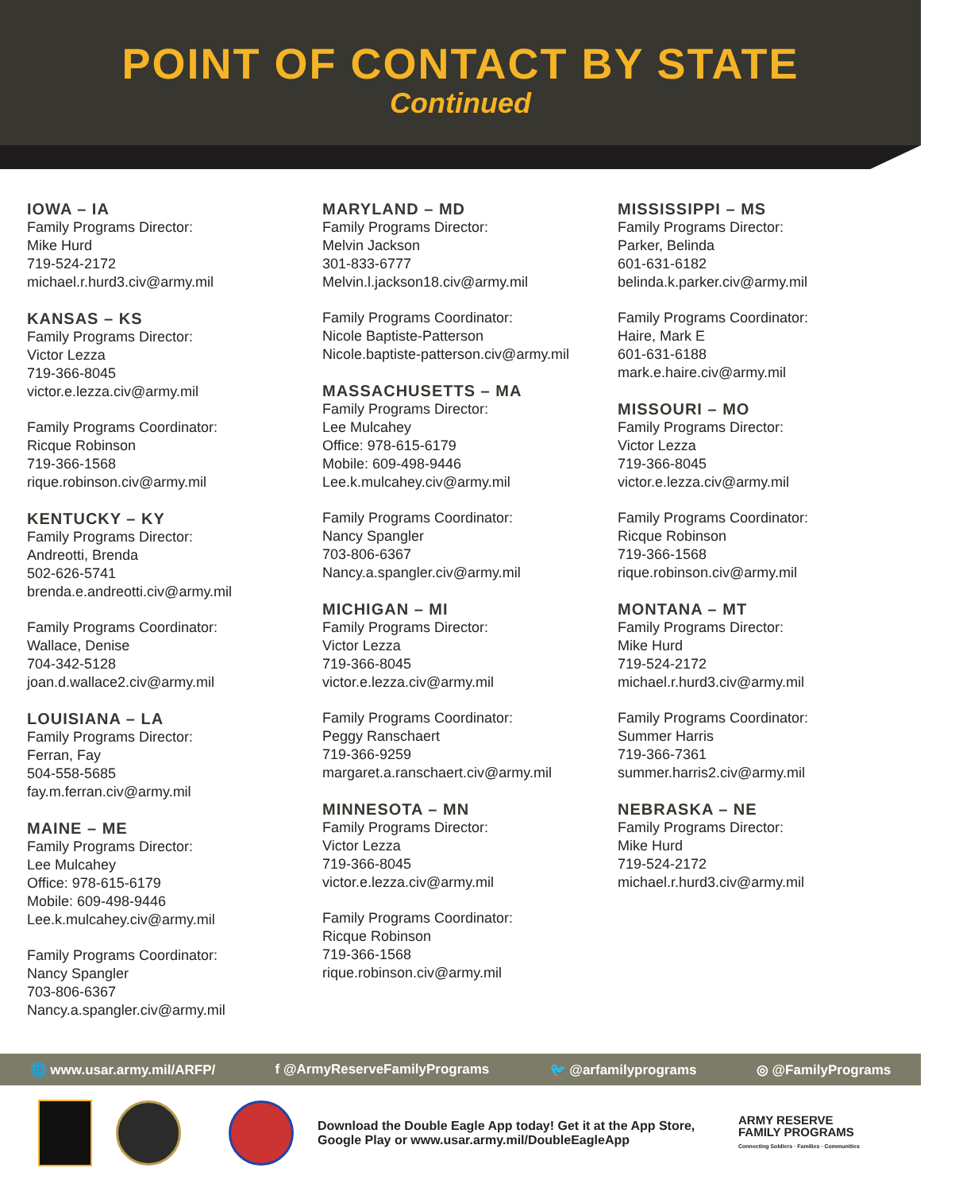POINT OF CONTACT BY STATE
Continued
IOWA – IA
Family Programs Director:
Mike Hurd
719-524-2172
michael.r.hurd3.civ@army.mil
KANSAS – KS
Family Programs Director:
Victor Lezza
719-366-8045
victor.e.lezza.civ@army.mil
Family Programs Coordinator:
Ricque Robinson
719-366-1568
rique.robinson.civ@army.mil
KENTUCKY – KY
Family Programs Director:
Andreotti, Brenda
502-626-5741
brenda.e.andreotti.civ@army.mil
Family Programs Coordinator:
Wallace, Denise
704-342-5128
joan.d.wallace2.civ@army.mil
LOUISIANA – LA
Family Programs Director:
Ferran, Fay
504-558-5685
fay.m.ferran.civ@army.mil
MAINE – ME
Family Programs Director:
Lee Mulcahey
Office: 978-615-6179
Mobile: 609-498-9446
Lee.k.mulcahey.civ@army.mil
Family Programs Coordinator:
Nancy Spangler
703-806-6367
Nancy.a.spangler.civ@army.mil
MARYLAND – MD
Family Programs Director:
Melvin Jackson
301-833-6777
Melvin.l.jackson18.civ@army.mil
Family Programs Coordinator:
Nicole Baptiste-Patterson
Nicole.baptiste-patterson.civ@army.mil
MASSACHUSETTS – MA
Family Programs Director:
Lee Mulcahey
Office: 978-615-6179
Mobile: 609-498-9446
Lee.k.mulcahey.civ@army.mil
Family Programs Coordinator:
Nancy Spangler
703-806-6367
Nancy.a.spangler.civ@army.mil
MICHIGAN – MI
Family Programs Director:
Victor Lezza
719-366-8045
victor.e.lezza.civ@army.mil
Family Programs Coordinator:
Peggy Ranschaert
719-366-9259
margaret.a.ranschaert.civ@army.mil
MINNESOTA – MN
Family Programs Director:
Victor Lezza
719-366-8045
victor.e.lezza.civ@army.mil
Family Programs Coordinator:
Ricque Robinson
719-366-1568
rique.robinson.civ@army.mil
MISSISSIPPI – MS
Family Programs Director:
Parker, Belinda
601-631-6182
belinda.k.parker.civ@army.mil
Family Programs Coordinator:
Haire, Mark E
601-631-6188
mark.e.haire.civ@army.mil
MISSOURI – MO
Family Programs Director:
Victor Lezza
719-366-8045
victor.e.lezza.civ@army.mil
Family Programs Coordinator:
Ricque Robinson
719-366-1568
rique.robinson.civ@army.mil
MONTANA – MT
Family Programs Director:
Mike Hurd
719-524-2172
michael.r.hurd3.civ@army.mil
Family Programs Coordinator:
Summer Harris
719-366-7361
summer.harris2.civ@army.mil
NEBRASKA – NE
Family Programs Director:
Mike Hurd
719-524-2172
michael.r.hurd3.civ@army.mil
🌐 www.usar.army.mil/ARFP/ f @ArmyReserveFamilyPrograms 🐦 @arfamilyprograms ◎ @FamilyPrograms
Download the Double Eagle App today! Get it at the App Store, Google Play or www.usar.army.mil/DoubleEagleApp
ARMY RESERVE
FAMILY PROGRAMS
Connecting Soldiers · Families · Communities